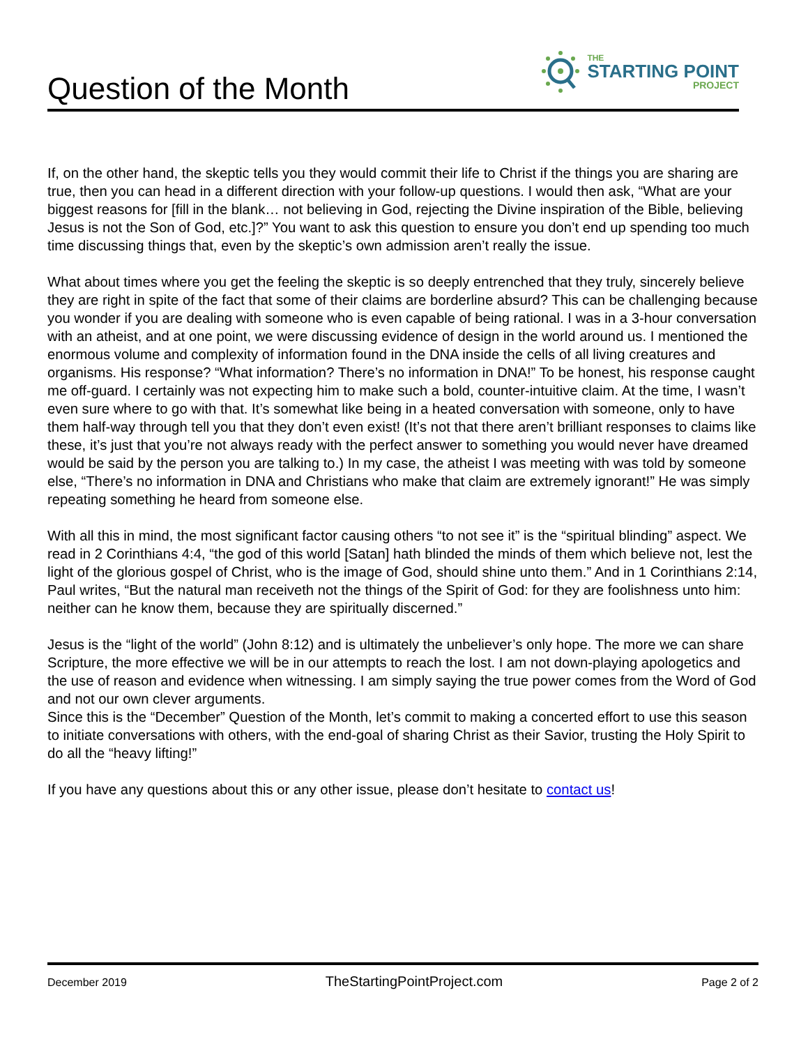Question of the Month
THE
STARTING POINT
PROJECT
If, on the other hand, the skeptic tells you they would commit their life to Christ if the things you are sharing are true, then you can head in a different direction with your follow-up questions. I would then ask, “What are your biggest reasons for [fill in the blank… not believing in God, rejecting the Divine inspiration of the Bible, believing Jesus is not the Son of God, etc.]?” You want to ask this question to ensure you don’t end up spending too much time discussing things that, even by the skeptic’s own admission aren’t really the issue.
What about times where you get the feeling the skeptic is so deeply entrenched that they truly, sincerely believe they are right in spite of the fact that some of their claims are borderline absurd? This can be challenging because you wonder if you are dealing with someone who is even capable of being rational. I was in a 3-hour conversation with an atheist, and at one point, we were discussing evidence of design in the world around us. I mentioned the enormous volume and complexity of information found in the DNA inside the cells of all living creatures and organisms. His response? “What information? There’s no information in DNA!” To be honest, his response caught me off-guard. I certainly was not expecting him to make such a bold, counter-intuitive claim. At the time, I wasn’t even sure where to go with that. It’s somewhat like being in a heated conversation with someone, only to have them half-way through tell you that they don’t even exist! (It’s not that there aren’t brilliant responses to claims like these, it’s just that you’re not always ready with the perfect answer to something you would never have dreamed would be said by the person you are talking to.) In my case, the atheist I was meeting with was told by someone else, “There’s no information in DNA and Christians who make that claim are extremely ignorant!” He was simply repeating something he heard from someone else.
With all this in mind, the most significant factor causing others “to not see it” is the “spiritual blinding” aspect. We read in 2 Corinthians 4:4, “the god of this world [Satan] hath blinded the minds of them which believe not, lest the light of the glorious gospel of Christ, who is the image of God, should shine unto them.” And in 1 Corinthians 2:14, Paul writes, “But the natural man receiveth not the things of the Spirit of God: for they are foolishness unto him: neither can he know them, because they are spiritually discerned.”
Jesus is the “light of the world” (John 8:12) and is ultimately the unbeliever’s only hope. The more we can share Scripture, the more effective we will be in our attempts to reach the lost. I am not down-playing apologetics and the use of reason and evidence when witnessing. I am simply saying the true power comes from the Word of God and not our own clever arguments.
Since this is the “December” Question of the Month, let’s commit to making a concerted effort to use this season to initiate conversations with others, with the end-goal of sharing Christ as their Savior, trusting the Holy Spirit to do all the “heavy lifting!”
If you have any questions about this or any other issue, please don’t hesitate to contact us!
December 2019 TheStartingPointProject.com Page 2 of 2